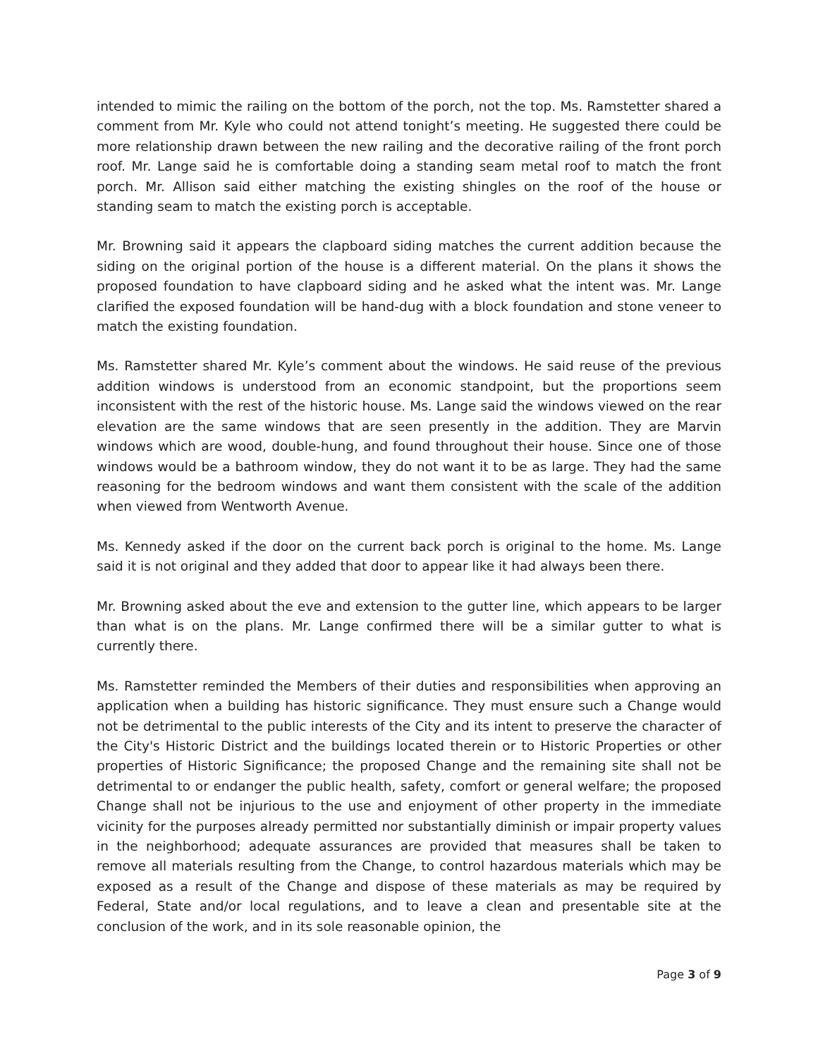intended to mimic the railing on the bottom of the porch, not the top. Ms. Ramstetter shared a comment from Mr. Kyle who could not attend tonight’s meeting. He suggested there could be more relationship drawn between the new railing and the decorative railing of the front porch roof. Mr. Lange said he is comfortable doing a standing seam metal roof to match the front porch. Mr. Allison said either matching the existing shingles on the roof of the house or standing seam to match the existing porch is acceptable.
Mr. Browning said it appears the clapboard siding matches the current addition because the siding on the original portion of the house is a different material. On the plans it shows the proposed foundation to have clapboard siding and he asked what the intent was. Mr. Lange clarified the exposed foundation will be hand-dug with a block foundation and stone veneer to match the existing foundation.
Ms. Ramstetter shared Mr. Kyle’s comment about the windows. He said reuse of the previous addition windows is understood from an economic standpoint, but the proportions seem inconsistent with the rest of the historic house. Ms. Lange said the windows viewed on the rear elevation are the same windows that are seen presently in the addition. They are Marvin windows which are wood, double-hung, and found throughout their house. Since one of those windows would be a bathroom window, they do not want it to be as large. They had the same reasoning for the bedroom windows and want them consistent with the scale of the addition when viewed from Wentworth Avenue.
Ms. Kennedy asked if the door on the current back porch is original to the home. Ms. Lange said it is not original and they added that door to appear like it had always been there.
Mr. Browning asked about the eve and extension to the gutter line, which appears to be larger than what is on the plans. Mr. Lange confirmed there will be a similar gutter to what is currently there.
Ms. Ramstetter reminded the Members of their duties and responsibilities when approving an application when a building has historic significance. They must ensure such a Change would not be detrimental to the public interests of the City and its intent to preserve the character of the City's Historic District and the buildings located therein or to Historic Properties or other properties of Historic Significance; the proposed Change and the remaining site shall not be detrimental to or endanger the public health, safety, comfort or general welfare; the proposed Change shall not be injurious to the use and enjoyment of other property in the immediate vicinity for the purposes already permitted nor substantially diminish or impair property values in the neighborhood; adequate assurances are provided that measures shall be taken to remove all materials resulting from the Change, to control hazardous materials which may be exposed as a result of the Change and dispose of these materials as may be required by Federal, State and/or local regulations, and to leave a clean and presentable site at the conclusion of the work, and in its sole reasonable opinion, the
Page 3 of 9